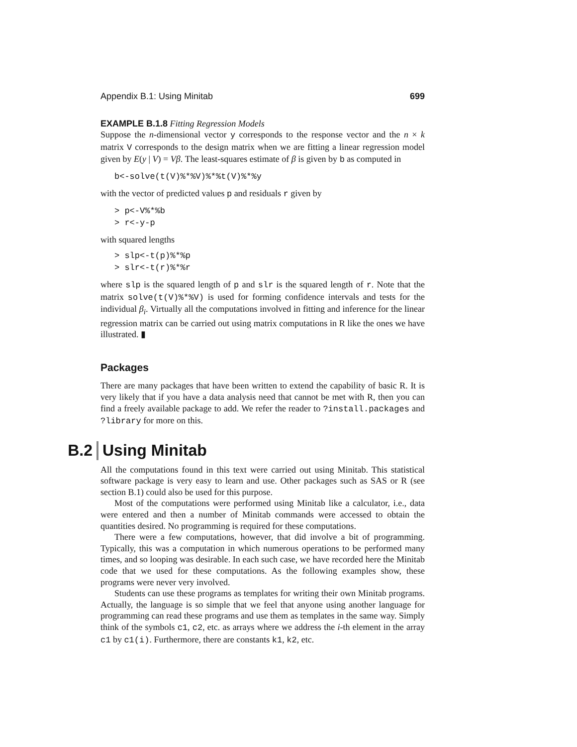Appendix B.1: Using Minitab 699
EXAMPLE B.1.8 Fitting Regression Models
Suppose the n-dimensional vector y corresponds to the response vector and the n × k matrix V corresponds to the design matrix when we are fitting a linear regression model given by E(y | V) = Vβ. The least-squares estimate of β is given by b as computed in
b<-solve(t(V)%*%V)%*%t(V)%*%y
with the vector of predicted values p and residuals r given by
> p<-V%*%b
> r<-y-p
with squared lengths
> slp<-t(p)%*%p
> slr<-t(r)%*%r
where slp is the squared length of p and slr is the squared length of r. Note that the matrix solve(t(V)%*%V) is used for forming confidence intervals and tests for the individual β<sub>i</sub>. Virtually all the computations involved in fitting and inference for the linear regression matrix can be carried out using matrix computations in R like the ones we have illustrated. ▮
Packages
There are many packages that have been written to extend the capability of basic R. It is very likely that if you have a data analysis need that cannot be met with R, then you can find a freely available package to add. We refer the reader to ?install.packages and ?library for more on this.
B.2 Using Minitab
All the computations found in this text were carried out using Minitab. This statistical software package is very easy to learn and use. Other packages such as SAS or R (see section B.1) could also be used for this purpose.
Most of the computations were performed using Minitab like a calculator, i.e., data were entered and then a number of Minitab commands were accessed to obtain the quantities desired. No programming is required for these computations.
There were a few computations, however, that did involve a bit of programming. Typically, this was a computation in which numerous operations to be performed many times, and so looping was desirable. In each such case, we have recorded here the Minitab code that we used for these computations. As the following examples show, these programs were never very involved.
Students can use these programs as templates for writing their own Minitab programs. Actually, the language is so simple that we feel that anyone using another language for programming can read these programs and use them as templates in the same way. Simply think of the symbols c1, c2, etc. as arrays where we address the i-th element in the array c1 by c1(i). Furthermore, there are constants k1, k2, etc.